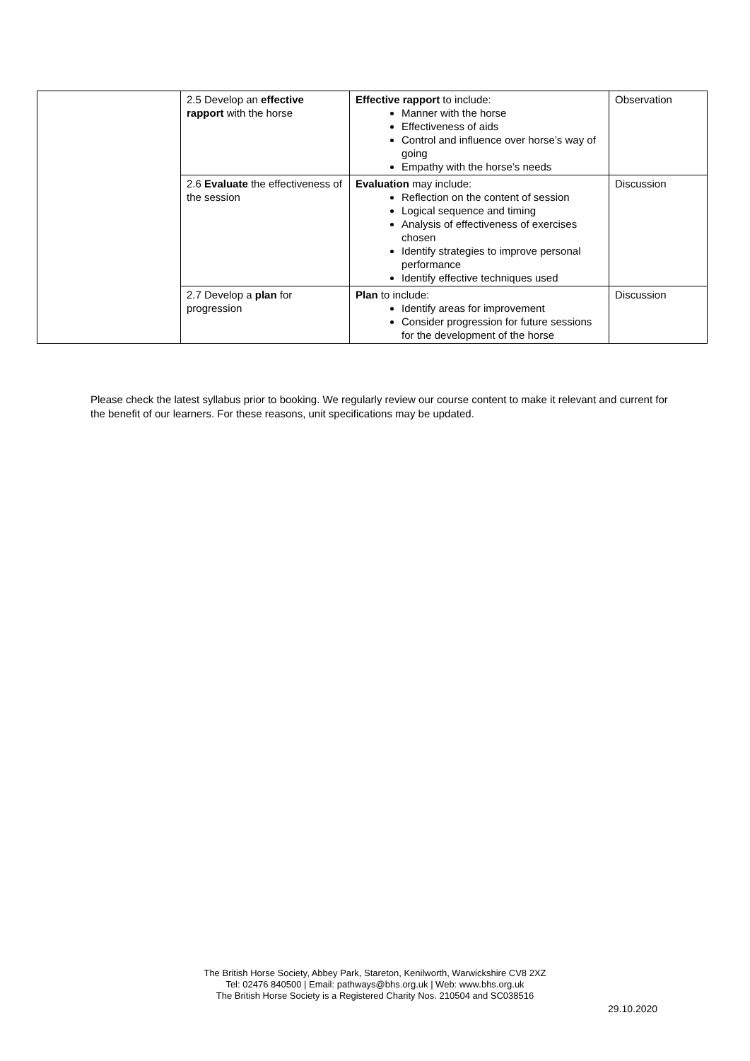| | 2.5 Develop an effective rapport with the horse | Effective rapport to include: Manner with the horse Effectiveness of aids Control and influence over horse’s way of going Empathy with the horse’s needs | Observation |
| | 2.6 Evaluate the effectiveness of the session | Evaluation may include: Reflection on the content of session Logical sequence and timing Analysis of effectiveness of exercises chosen Identify strategies to improve personal performance Identify effective techniques used | Discussion |
| | 2.7 Develop a plan for progression | Plan to include: Identify areas for improvement Consider progression for future sessions for the development of the horse | Discussion |
Please check the latest syllabus prior to booking. We regularly review our course content to make it relevant and current for the benefit of our learners. For these reasons, unit specifications may be updated.
The British Horse Society, Abbey Park, Stareton, Kenilworth, Warwickshire CV8 2XZ
Tel: 02476 840500 | Email: pathways@bhs.org.uk | Web: www.bhs.org.uk
The British Horse Society is a Registered Charity Nos. 210504 and SC038516
29.10.2020